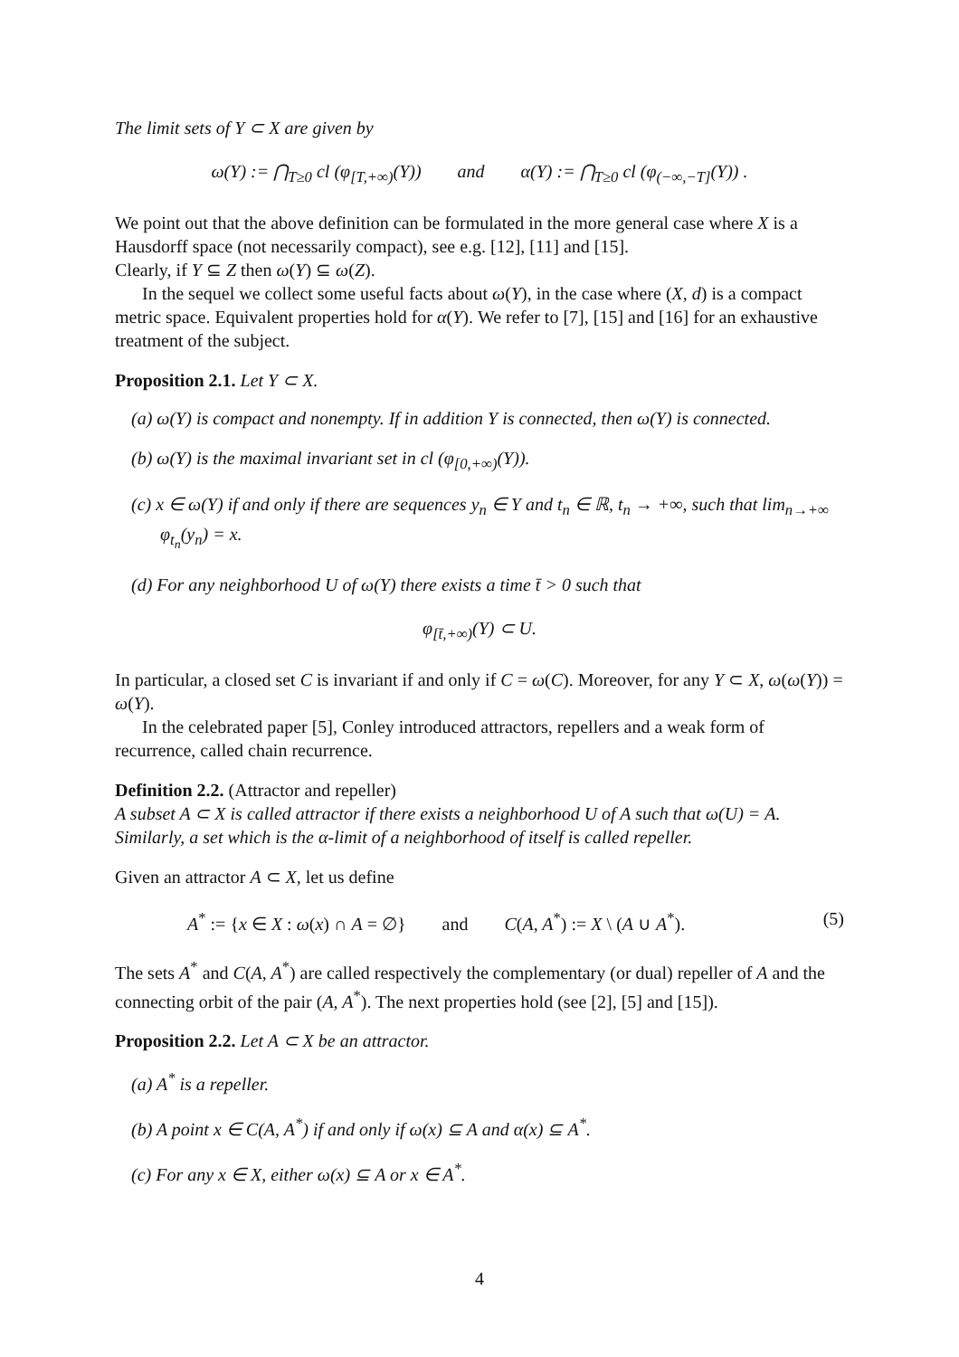The limit sets of Y ⊂ X are given by
ω(Y) := ⋂<sub>T≥0</sub> cl (φ<sub>[T,+∞)</sub>(Y)) and α(Y) := ⋂<sub>T≥0</sub> cl (φ<sub>(−∞,−T]</sub>(Y)) .
We point out that the above definition can be formulated in the more general case where X is a Hausdorff space (not necessarily compact), see e.g. [12], [11] and [15].
Clearly, if Y ⊆ Z then ω(Y) ⊆ ω(Z).
In the sequel we collect some useful facts about ω(Y), in the case where (X, d) is a compact metric space. Equivalent properties hold for α(Y). We refer to [7], [15] and [16] for an exhaustive treatment of the subject.
Proposition 2.1. Let Y ⊂ X.
(a) ω(Y) is compact and nonempty. If in addition Y is connected, then ω(Y) is connected.
(b) ω(Y) is the maximal invariant set in cl (φ<sub>[0,+∞)</sub>(Y)).
(c) x ∈ ω(Y) if and only if there are sequences y<sub>n</sub> ∈ Y and t<sub>n</sub> ∈ ℝ, t<sub>n</sub> → +∞, such that lim<sub>n→+∞</sub> φ<sub>t<sub>n</sub></sub>(y<sub>n</sub>) = x.
(d) For any neighborhood U of ω(Y) there exists a time t̄ > 0 such that
φ<sub>[t̄,+∞)</sub>(Y) ⊂ U.
In particular, a closed set C is invariant if and only if C = ω(C). Moreover, for any Y ⊂ X, ω(ω(Y)) = ω(Y).
In the celebrated paper [5], Conley introduced attractors, repellers and a weak form of recurrence, called chain recurrence.
Definition 2.2. (Attractor and repeller)
A subset A ⊂ X is called attractor if there exists a neighborhood U of A such that ω(U) = A. Similarly, a set which is the α-limit of a neighborhood of itself is called repeller.
Given an attractor A ⊂ X, let us define
A<sup>*</sup> := {x ∈ X : ω(x) ∩ A = ∅} and C(A, A<sup>*</sup>) := X \ (A ∪ A<sup>*</sup>). (5)
The sets A<sup>*</sup> and C(A, A<sup>*</sup>) are called respectively the complementary (or dual) repeller of A and the connecting orbit of the pair (A, A<sup>*</sup>). The next properties hold (see [2], [5] and [15]).
Proposition 2.2. Let A ⊂ X be an attractor.
(a) A<sup>*</sup> is a repeller.
(b) A point x ∈ C(A, A<sup>*</sup>) if and only if ω(x) ⊆ A and α(x) ⊆ A<sup>*</sup>.
(c) For any x ∈ X, either ω(x) ⊆ A or x ∈ A<sup>*</sup>.
4